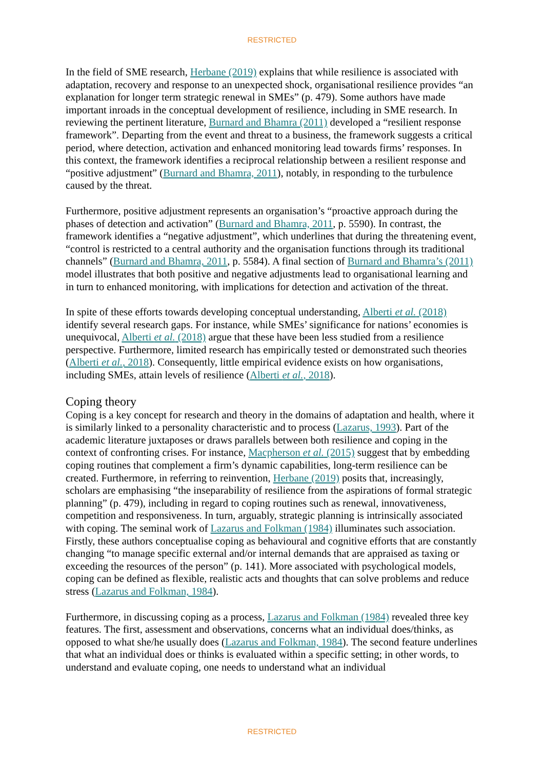RESTRICTED
In the field of SME research, Herbane (2019) explains that while resilience is associated with adaptation, recovery and response to an unexpected shock, organisational resilience provides “an explanation for longer term strategic renewal in SMEs” (p. 479). Some authors have made important inroads in the conceptual development of resilience, including in SME research. In reviewing the pertinent literature, Burnard and Bhamra (2011) developed a “resilient response framework”. Departing from the event and threat to a business, the framework suggests a critical period, where detection, activation and enhanced monitoring lead towards firms’ responses. In this context, the framework identifies a reciprocal relationship between a resilient response and “positive adjustment” (Burnard and Bhamra, 2011), notably, in responding to the turbulence caused by the threat.
Furthermore, positive adjustment represents an organisation’s “proactive approach during the phases of detection and activation” (Burnard and Bhamra, 2011, p. 5590). In contrast, the framework identifies a “negative adjustment”, which underlines that during the threatening event, “control is restricted to a central authority and the organisation functions through its traditional channels” (Burnard and Bhamra, 2011, p. 5584). A final section of Burnard and Bhamra’s (2011) model illustrates that both positive and negative adjustments lead to organisational learning and in turn to enhanced monitoring, with implications for detection and activation of the threat.
In spite of these efforts towards developing conceptual understanding, Alberti et al. (2018) identify several research gaps. For instance, while SMEs’ significance for nations’ economies is unequivocal, Alberti et al. (2018) argue that these have been less studied from a resilience perspective. Furthermore, limited research has empirically tested or demonstrated such theories (Alberti et al., 2018). Consequently, little empirical evidence exists on how organisations, including SMEs, attain levels of resilience (Alberti et al., 2018).
Coping theory
Coping is a key concept for research and theory in the domains of adaptation and health, where it is similarly linked to a personality characteristic and to process (Lazarus, 1993). Part of the academic literature juxtaposes or draws parallels between both resilience and coping in the context of confronting crises. For instance, Macpherson et al. (2015) suggest that by embedding coping routines that complement a firm’s dynamic capabilities, long-term resilience can be created. Furthermore, in referring to reinvention, Herbane (2019) posits that, increasingly, scholars are emphasising “the inseparability of resilience from the aspirations of formal strategic planning” (p. 479), including in regard to coping routines such as renewal, innovativeness, competition and responsiveness. In turn, arguably, strategic planning is intrinsically associated with coping. The seminal work of Lazarus and Folkman (1984) illuminates such association. Firstly, these authors conceptualise coping as behavioural and cognitive efforts that are constantly changing “to manage specific external and/or internal demands that are appraised as taxing or exceeding the resources of the person” (p. 141). More associated with psychological models, coping can be defined as flexible, realistic acts and thoughts that can solve problems and reduce stress (Lazarus and Folkman, 1984).
Furthermore, in discussing coping as a process, Lazarus and Folkman (1984) revealed three key features. The first, assessment and observations, concerns what an individual does/thinks, as opposed to what she/he usually does (Lazarus and Folkman, 1984). The second feature underlines that what an individual does or thinks is evaluated within a specific setting; in other words, to understand and evaluate coping, one needs to understand what an individual
RESTRICTED